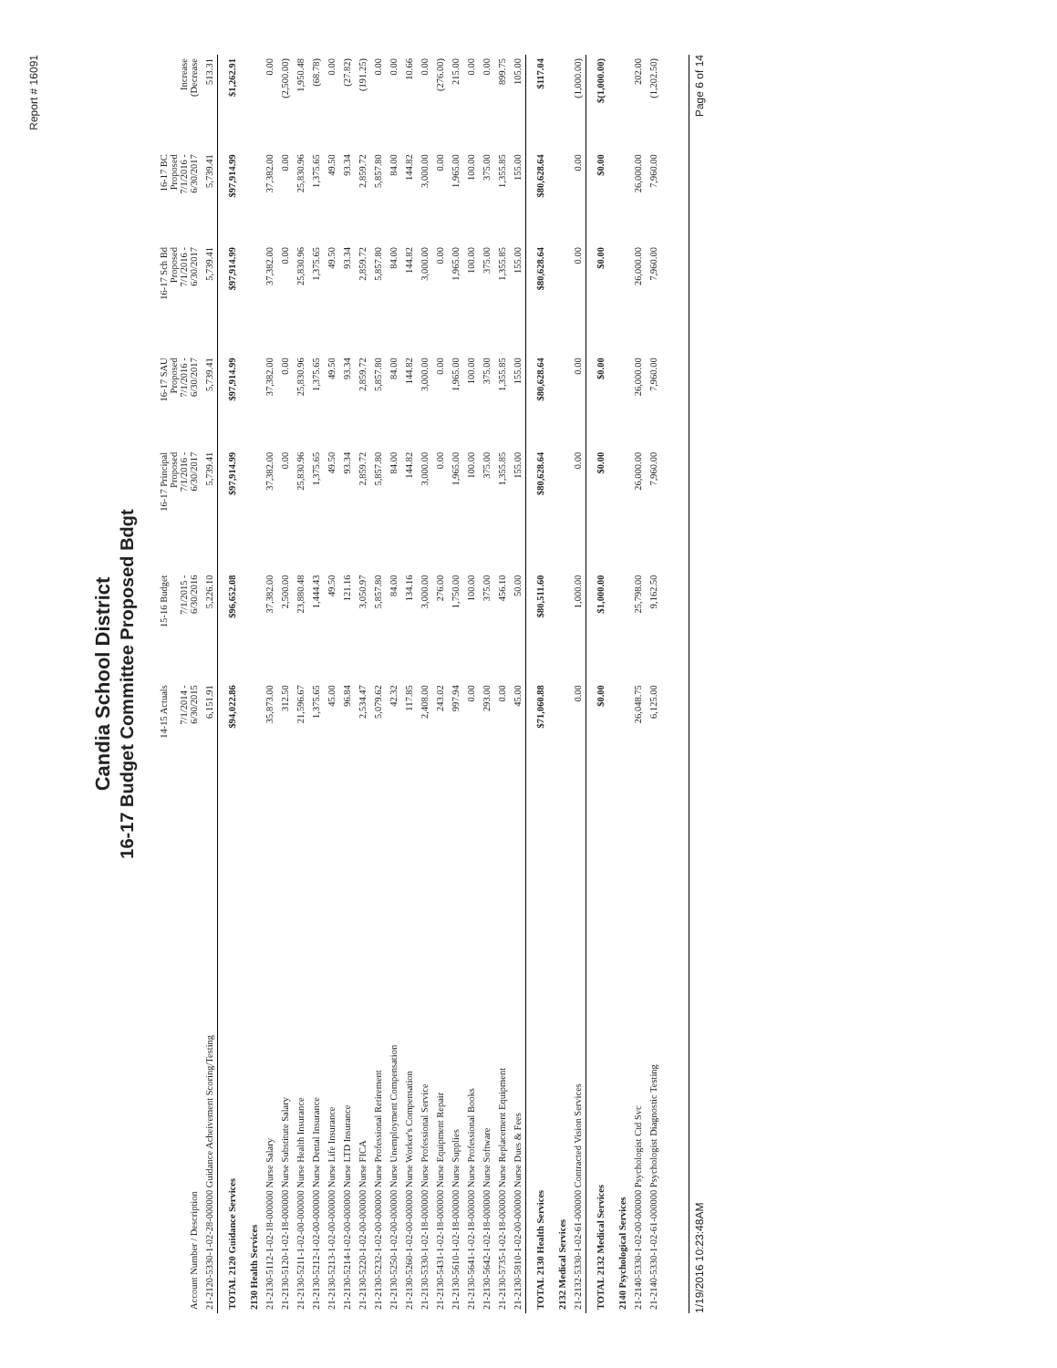Report # 16091
Candia School District
16-17 Budget Committee Proposed Bdgt
| Account Number / Description | 14-15 Actuals 7/1/2014 - 6/30/2015 | 15-16 Budget 7/1/2015 - 6/30/2016 | 16-17 Principal Proposed 7/1/2016 - 6/30/2017 | 16-17 SAU Proposed 7/1/2016 - 6/30/2017 | 16-17 Sch Bd Proposed 7/1/2016 - 6/30/2017 | 16-17 BC Proposed 7/1/2016 - 6/30/2017 | Increase (Decrease |
| --- | --- | --- | --- | --- | --- | --- | --- |
| 21-2120-5330-1-02-28-000000 Guidance Acheivement Scoring/Testing | 6,151.91 | 5,226.10 | 5,739.41 | 5,739.41 | 5,739.41 | 5,739.41 | 513.31 |
| TOTAL 2120 Guidance Services | $94,022.86 | $96,652.08 | $97,914.99 | $97,914.99 | $97,914.99 | $97,914.99 | $1,262.91 |
| 2130 Health Services | | | | | | | |
| 21-2130-5112-1-02-18-000000 Nurse Salary | 35,873.00 | 37,382.00 | 37,382.00 | 37,382.00 | 37,382.00 | 37,382.00 | 0.00 |
| 21-2130-5120-1-02-18-000000 Nurse Substitute Salary | 312.50 | 2,500.00 | 0.00 | 0.00 | 0.00 | 0.00 | (2,500.00) |
| 21-2130-5211-1-02-00-000000 Nurse Health Insurance | 21,596.67 | 23,880.48 | 25,830.96 | 25,830.96 | 25,830.96 | 25,830.96 | 1,950.48 |
| 21-2130-5212-1-02-00-000000 Nurse Dental Insurance | 1,375.65 | 1,444.43 | 1,375.65 | 1,375.65 | 1,375.65 | 1,375.65 | (68.78) |
| 21-2130-5213-1-02-00-000000 Nurse Life Insurance | 45.00 | 49.50 | 49.50 | 49.50 | 49.50 | 49.50 | 0.00 |
| 21-2130-5214-1-02-00-000000 Nurse LTD Insurance | 96.84 | 121.16 | 93.34 | 93.34 | 93.34 | 93.34 | (27.82) |
| 21-2130-5220-1-02-00-000000 Nurse FICA | 2,534.47 | 3,050.97 | 2,859.72 | 2,859.72 | 2,859.72 | 2,859.72 | (191.25) |
| 21-2130-5232-1-02-00-000000 Nurse Professional Retirement | 5,079.62 | 5,857.80 | 5,857.80 | 5,857.80 | 5,857.80 | 5,857.80 | 0.00 |
| 21-2130-5250-1-02-00-000000 Nurse Unemployment Compensation | 42.32 | 84.00 | 84.00 | 84.00 | 84.00 | 84.00 | 0.00 |
| 21-2130-5260-1-02-00-000000 Nurse Worker's Compensation | 117.85 | 134.16 | 144.82 | 144.82 | 144.82 | 144.82 | 10.66 |
| 21-2130-5330-1-02-18-000000 Nurse Professional Service | 2,408.00 | 3,000.00 | 3,000.00 | 3,000.00 | 3,000.00 | 3,000.00 | 0.00 |
| 21-2130-5431-1-02-18-000000 Nurse Equipment Repair | 243.02 | 276.00 | 0.00 | 0.00 | 0.00 | 0.00 | (276.00) |
| 21-2130-5610-1-02-18-000000 Nurse Supplies | 997.94 | 1,750.00 | 1,965.00 | 1,965.00 | 1,965.00 | 1,965.00 | 215.00 |
| 21-2130-5641-1-02-18-000000 Nurse Professional Books | 0.00 | 100.00 | 100.00 | 100.00 | 100.00 | 100.00 | 0.00 |
| 21-2130-5642-1-02-18-000000 Nurse Software | 293.00 | 375.00 | 375.00 | 375.00 | 375.00 | 375.00 | 0.00 |
| 21-2130-5735-1-02-18-000000 Nurse Replacement Equipment | 0.00 | 456.10 | 1,355.85 | 1,355.85 | 1,355.85 | 1,355.85 | 899.75 |
| 21-2130-5810-1-02-00-000000 Nurse Dues & Fees | 45.00 | 50.00 | 155.00 | 155.00 | 155.00 | 155.00 | 105.00 |
| TOTAL 2130 Health Services | $71,060.88 | $80,511.60 | $80,628.64 | $80,628.64 | $80,628.64 | $80,628.64 | $117.04 |
| 2132 Medical Services | | | | | | | |
| 21-2132-5330-1-02-61-000000 Contracted Vision Services | 0.00 | 1,000.00 | 0.00 | 0.00 | 0.00 | 0.00 | (1,000.00) |
| TOTAL 2132 Medical Services | $0.00 | $1,000.00 | $0.00 | $0.00 | $0.00 | $0.00 | $(1,000.00) |
| 2140 Psychological Services | | | | | | | |
| 21-2140-5330-1-02-00-000000 Psychologist Ctd Svc | 26,048.75 | 25,798.00 | 26,000.00 | 26,000.00 | 26,000.00 | 26,000.00 | 202.00 |
| 21-2140-5330-1-02-61-000000 Psychologist Diagnostic Testing | 6,125.00 | 9,162.50 | 7,960.00 | 7,960.00 | 7,960.00 | 7,960.00 | (1,202.50) |
1/19/2016 10:23:48AM Page 6 of 14